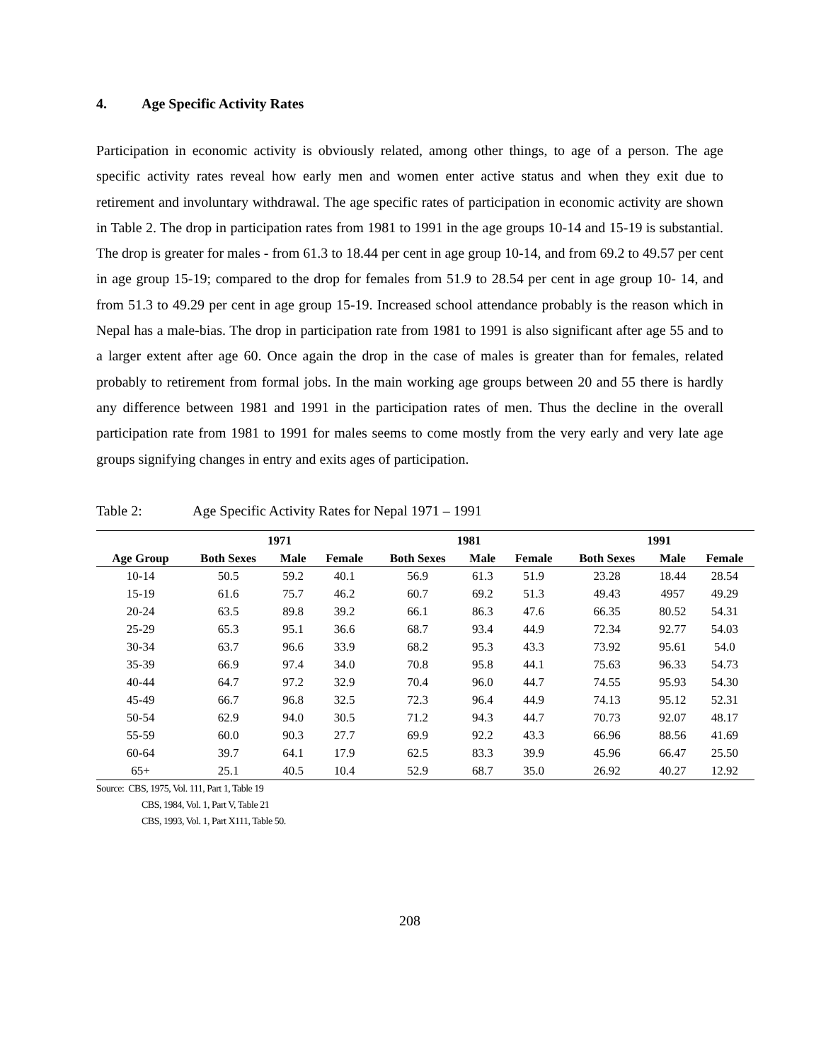4. Age Specific Activity Rates
Participation in economic activity is obviously related, among other things, to age of a person. The age specific activity rates reveal how early men and women enter active status and when they exit due to retirement and involuntary withdrawal. The age specific rates of participation in economic activity are shown in Table 2. The drop in participation rates from 1981 to 1991 in the age groups 10-14 and 15-19 is substantial. The drop is greater for males - from 61.3 to 18.44 per cent in age group 10-14, and from 69.2 to 49.57 per cent in age group 15-19; compared to the drop for females from 51.9 to 28.54 per cent in age group 10- 14, and from 51.3 to 49.29 per cent in age group 15-19. Increased school attendance probably is the reason which in Nepal has a male-bias. The drop in participation rate from 1981 to 1991 is also significant after age 55 and to a larger extent after age 60. Once again the drop in the case of males is greater than for females, related probably to retirement from formal jobs. In the main working age groups between 20 and 55 there is hardly any difference between 1981 and 1991 in the participation rates of men. Thus the decline in the overall participation rate from 1981 to 1991 for males seems to come mostly from the very early and very late age groups signifying changes in entry and exits ages of participation.
Table 2: Age Specific Activity Rates for Nepal 1971 – 1991
| | 1971 | | | 1981 | | | 1991 | | |
| --- | --- | --- | --- | --- | --- | --- | --- | --- | --- |
| Age Group | Both Sexes | Male | Female | Both Sexes | Male | Female | Both Sexes | Male | Female |
| 10-14 | 50.5 | 59.2 | 40.1 | 56.9 | 61.3 | 51.9 | 23.28 | 18.44 | 28.54 |
| 15-19 | 61.6 | 75.7 | 46.2 | 60.7 | 69.2 | 51.3 | 49.43 | 4957 | 49.29 |
| 20-24 | 63.5 | 89.8 | 39.2 | 66.1 | 86.3 | 47.6 | 66.35 | 80.52 | 54.31 |
| 25-29 | 65.3 | 95.1 | 36.6 | 68.7 | 93.4 | 44.9 | 72.34 | 92.77 | 54.03 |
| 30-34 | 63.7 | 96.6 | 33.9 | 68.2 | 95.3 | 43.3 | 73.92 | 95.61 | 54.0 |
| 35-39 | 66.9 | 97.4 | 34.0 | 70.8 | 95.8 | 44.1 | 75.63 | 96.33 | 54.73 |
| 40-44 | 64.7 | 97.2 | 32.9 | 70.4 | 96.0 | 44.7 | 74.55 | 95.93 | 54.30 |
| 45-49 | 66.7 | 96.8 | 32.5 | 72.3 | 96.4 | 44.9 | 74.13 | 95.12 | 52.31 |
| 50-54 | 62.9 | 94.0 | 30.5 | 71.2 | 94.3 | 44.7 | 70.73 | 92.07 | 48.17 |
| 55-59 | 60.0 | 90.3 | 27.7 | 69.9 | 92.2 | 43.3 | 66.96 | 88.56 | 41.69 |
| 60-64 | 39.7 | 64.1 | 17.9 | 62.5 | 83.3 | 39.9 | 45.96 | 66.47 | 25.50 |
| 65+ | 25.1 | 40.5 | 10.4 | 52.9 | 68.7 | 35.0 | 26.92 | 40.27 | 12.92 |
Source: CBS, 1975, Vol. 111, Part 1, Table 19
CBS, 1984, Vol. 1, Part V, Table 21
CBS, 1993, Vol. 1, Part X111, Table 50.
208